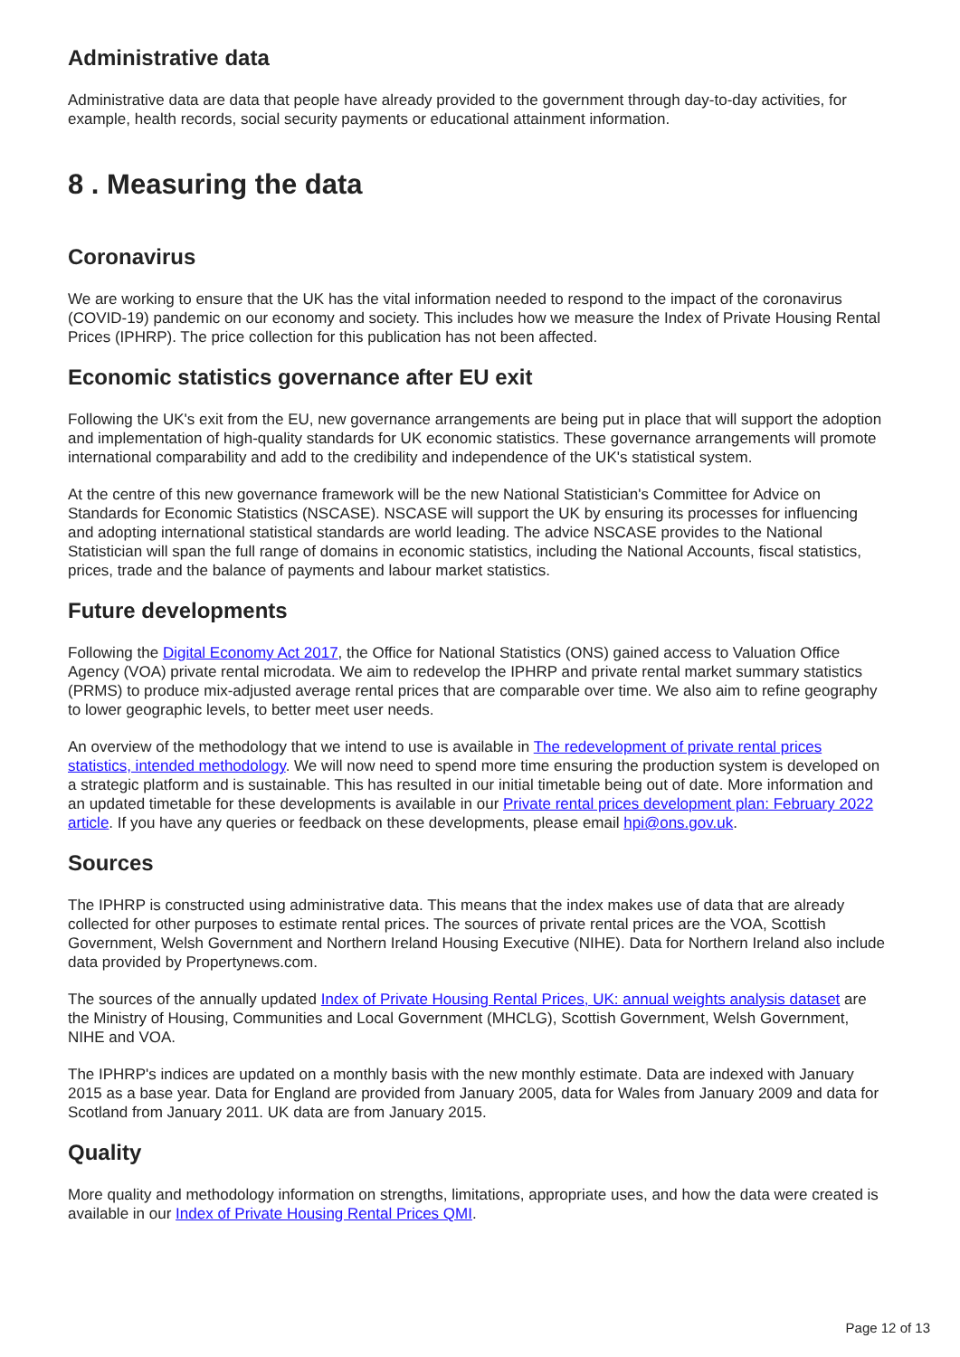Administrative data
Administrative data are data that people have already provided to the government through day-to-day activities, for example, health records, social security payments or educational attainment information.
8 . Measuring the data
Coronavirus
We are working to ensure that the UK has the vital information needed to respond to the impact of the coronavirus (COVID-19) pandemic on our economy and society. This includes how we measure the Index of Private Housing Rental Prices (IPHRP). The price collection for this publication has not been affected.
Economic statistics governance after EU exit
Following the UK's exit from the EU, new governance arrangements are being put in place that will support the adoption and implementation of high-quality standards for UK economic statistics. These governance arrangements will promote international comparability and add to the credibility and independence of the UK's statistical system.
At the centre of this new governance framework will be the new National Statistician's Committee for Advice on Standards for Economic Statistics (NSCASE). NSCASE will support the UK by ensuring its processes for influencing and adopting international statistical standards are world leading. The advice NSCASE provides to the National Statistician will span the full range of domains in economic statistics, including the National Accounts, fiscal statistics, prices, trade and the balance of payments and labour market statistics.
Future developments
Following the Digital Economy Act 2017, the Office for National Statistics (ONS) gained access to Valuation Office Agency (VOA) private rental microdata. We aim to redevelop the IPHRP and private rental market summary statistics (PRMS) to produce mix-adjusted average rental prices that are comparable over time. We also aim to refine geography to lower geographic levels, to better meet user needs.
An overview of the methodology that we intend to use is available in The redevelopment of private rental prices statistics, intended methodology. We will now need to spend more time ensuring the production system is developed on a strategic platform and is sustainable. This has resulted in our initial timetable being out of date. More information and an updated timetable for these developments is available in our Private rental prices development plan: February 2022 article. If you have any queries or feedback on these developments, please email hpi@ons.gov.uk.
Sources
The IPHRP is constructed using administrative data. This means that the index makes use of data that are already collected for other purposes to estimate rental prices. The sources of private rental prices are the VOA, Scottish Government, Welsh Government and Northern Ireland Housing Executive (NIHE). Data for Northern Ireland also include data provided by Propertynews.com.
The sources of the annually updated Index of Private Housing Rental Prices, UK: annual weights analysis dataset are the Ministry of Housing, Communities and Local Government (MHCLG), Scottish Government, Welsh Government, NIHE and VOA.
The IPHRP's indices are updated on a monthly basis with the new monthly estimate. Data are indexed with January 2015 as a base year. Data for England are provided from January 2005, data for Wales from January 2009 and data for Scotland from January 2011. UK data are from January 2015.
Quality
More quality and methodology information on strengths, limitations, appropriate uses, and how the data were created is available in our Index of Private Housing Rental Prices QMI.
Page 12 of 13